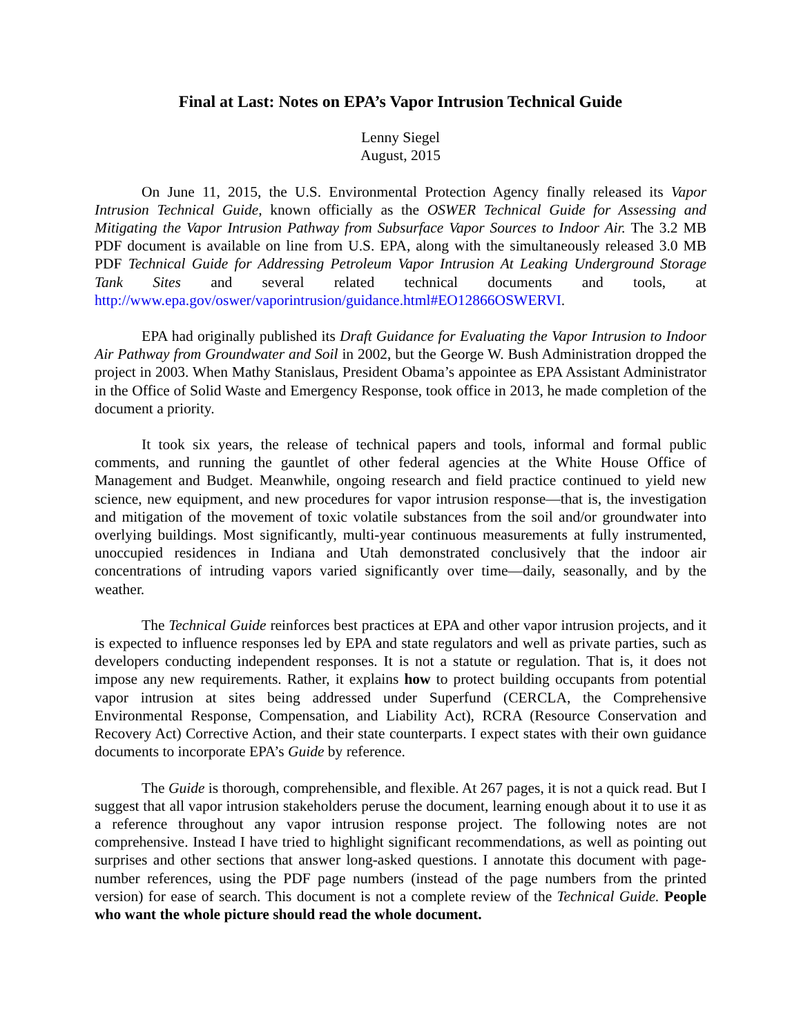Final at Last: Notes on EPA’s Vapor Intrusion Technical Guide
Lenny Siegel
August, 2015
On June 11, 2015, the U.S. Environmental Protection Agency finally released its Vapor Intrusion Technical Guide, known officially as the OSWER Technical Guide for Assessing and Mitigating the Vapor Intrusion Pathway from Subsurface Vapor Sources to Indoor Air. The 3.2 MB PDF document is available on line from U.S. EPA, along with the simultaneously released 3.0 MB PDF Technical Guide for Addressing Petroleum Vapor Intrusion At Leaking Underground Storage Tank Sites and several related technical documents and tools, at http://www.epa.gov/oswer/vaporintrusion/guidance.html#EO12866OSWERVI.
EPA had originally published its Draft Guidance for Evaluating the Vapor Intrusion to Indoor Air Pathway from Groundwater and Soil in 2002, but the George W. Bush Administration dropped the project in 2003. When Mathy Stanislaus, President Obama’s appointee as EPA Assistant Administrator in the Office of Solid Waste and Emergency Response, took office in 2013, he made completion of the document a priority.
It took six years, the release of technical papers and tools, informal and formal public comments, and running the gauntlet of other federal agencies at the White House Office of Management and Budget. Meanwhile, ongoing research and field practice continued to yield new science, new equipment, and new procedures for vapor intrusion response—that is, the investigation and mitigation of the movement of toxic volatile substances from the soil and/or groundwater into overlying buildings. Most significantly, multi-year continuous measurements at fully instrumented, unoccupied residences in Indiana and Utah demonstrated conclusively that the indoor air concentrations of intruding vapors varied significantly over time—daily, seasonally, and by the weather.
The Technical Guide reinforces best practices at EPA and other vapor intrusion projects, and it is expected to influence responses led by EPA and state regulators and well as private parties, such as developers conducting independent responses. It is not a statute or regulation. That is, it does not impose any new requirements. Rather, it explains how to protect building occupants from potential vapor intrusion at sites being addressed under Superfund (CERCLA, the Comprehensive Environmental Response, Compensation, and Liability Act), RCRA (Resource Conservation and Recovery Act) Corrective Action, and their state counterparts. I expect states with their own guidance documents to incorporate EPA’s Guide by reference.
The Guide is thorough, comprehensible, and flexible. At 267 pages, it is not a quick read. But I suggest that all vapor intrusion stakeholders peruse the document, learning enough about it to use it as a reference throughout any vapor intrusion response project. The following notes are not comprehensive. Instead I have tried to highlight significant recommendations, as well as pointing out surprises and other sections that answer long-asked questions. I annotate this document with page-number references, using the PDF page numbers (instead of the page numbers from the printed version) for ease of search. This document is not a complete review of the Technical Guide. People who want the whole picture should read the whole document.